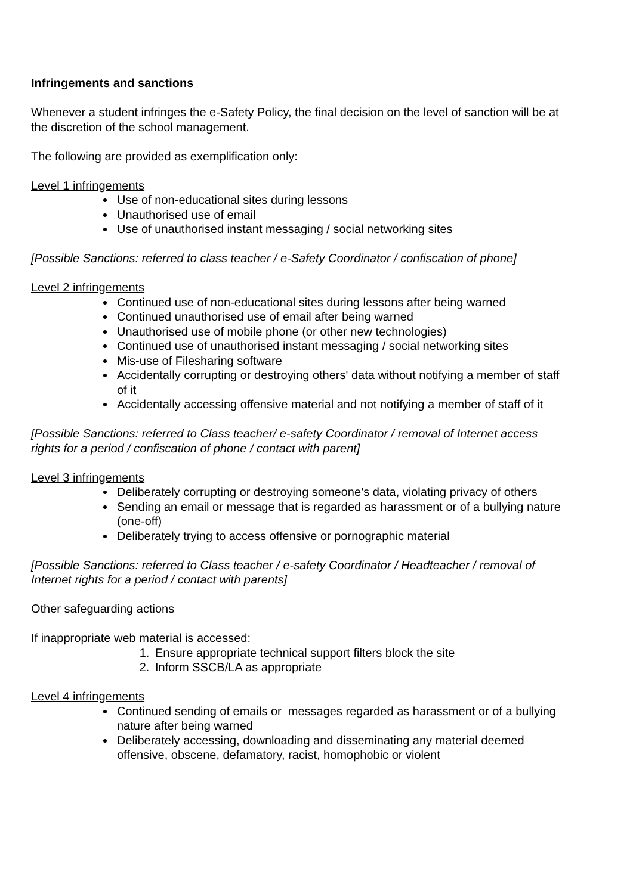Infringements and sanctions
Whenever a student infringes the e-Safety Policy, the final decision on the level of sanction will be at the discretion of the school management.
The following are provided as exemplification only:
Level 1 infringements
Use of non-educational sites during lessons
Unauthorised use of email
Use of unauthorised instant messaging / social networking sites
[Possible Sanctions: referred to class teacher / e-Safety Coordinator / confiscation of phone]
Level 2 infringements
Continued use of non-educational sites during lessons after being warned
Continued unauthorised use of email after being warned
Unauthorised use of mobile phone (or other new technologies)
Continued use of unauthorised instant messaging / social networking sites
Mis-use of Filesharing software
Accidentally corrupting or destroying others' data without notifying a member of staff of it
Accidentally accessing offensive material and not notifying a member of staff of it
[Possible Sanctions: referred to Class teacher/ e-safety Coordinator / removal of Internet access rights for a period / confiscation of phone / contact with parent]
Level 3 infringements
Deliberately corrupting or destroying someone’s data, violating privacy of others
Sending an email or message that is regarded as harassment or of a bullying nature (one-off)
Deliberately trying to access offensive or pornographic material
[Possible Sanctions: referred to Class teacher / e-safety Coordinator / Headteacher / removal of Internet rights for a period / contact with parents]
Other safeguarding actions
If inappropriate web material is accessed:
1. Ensure appropriate technical support filters block the site
2. Inform SSCB/LA as appropriate
Level 4 infringements
Continued sending of emails or messages regarded as harassment or of a bullying nature after being warned
Deliberately accessing, downloading and disseminating any material deemed offensive, obscene, defamatory, racist, homophobic or violent